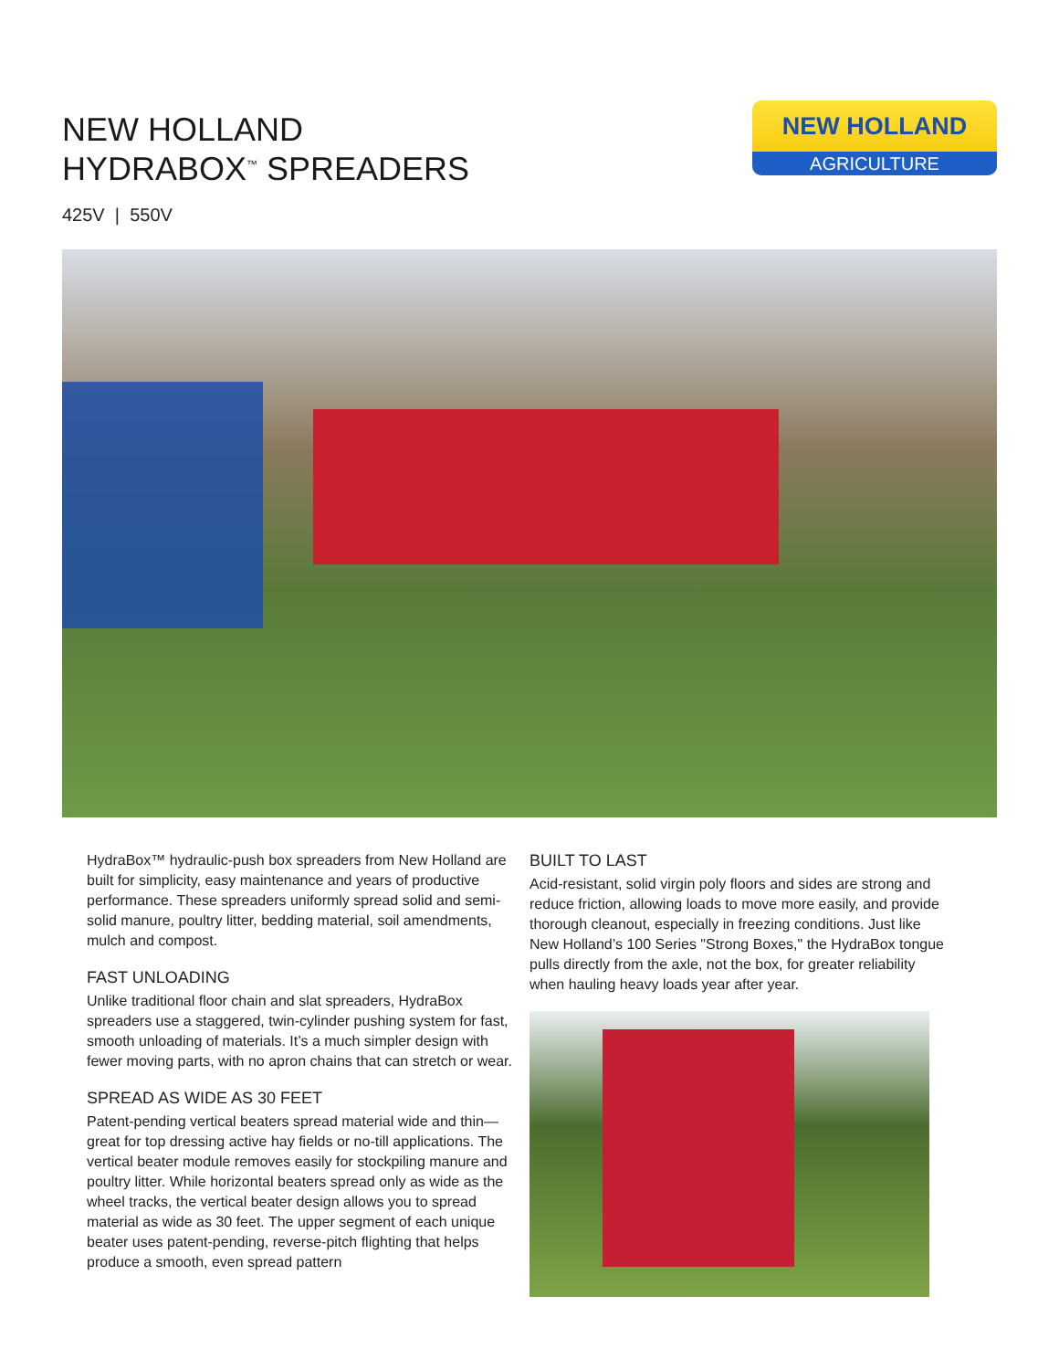NEW HOLLAND
HYDRABOX<sup>™</sup> SPREADERS
NEW HOLLAND
AGRICULTURE
425V | 550V
HydraBox™ hydraulic-push box spreaders from New Holland are built for simplicity, easy maintenance and years of productive performance. These spreaders uniformly spread solid and semi-solid manure, poultry litter, bedding material, soil amendments, mulch and compost.
FAST UNLOADING
Unlike traditional floor chain and slat spreaders, HydraBox spreaders use a staggered, twin-cylinder pushing system for fast, smooth unloading of materials. It’s a much simpler design with fewer moving parts, with no apron chains that can stretch or wear.
SPREAD AS WIDE AS 30 FEET
Patent-pending vertical beaters spread material wide and thin—great for top dressing active hay fields or no-till applications. The vertical beater module removes easily for stockpiling manure and poultry litter. While horizontal beaters spread only as wide as the wheel tracks, the vertical beater design allows you to spread material as wide as 30 feet. The upper segment of each unique beater uses patent-pending, reverse-pitch flighting that helps produce a smooth, even spread pattern
BUILT TO LAST
Acid-resistant, solid virgin poly floors and sides are strong and reduce friction, allowing loads to move more easily, and provide thorough cleanout, especially in freezing conditions. Just like New Holland’s 100 Series "Strong Boxes," the HydraBox tongue pulls directly from the axle, not the box, for greater reliability when hauling heavy loads year after year.